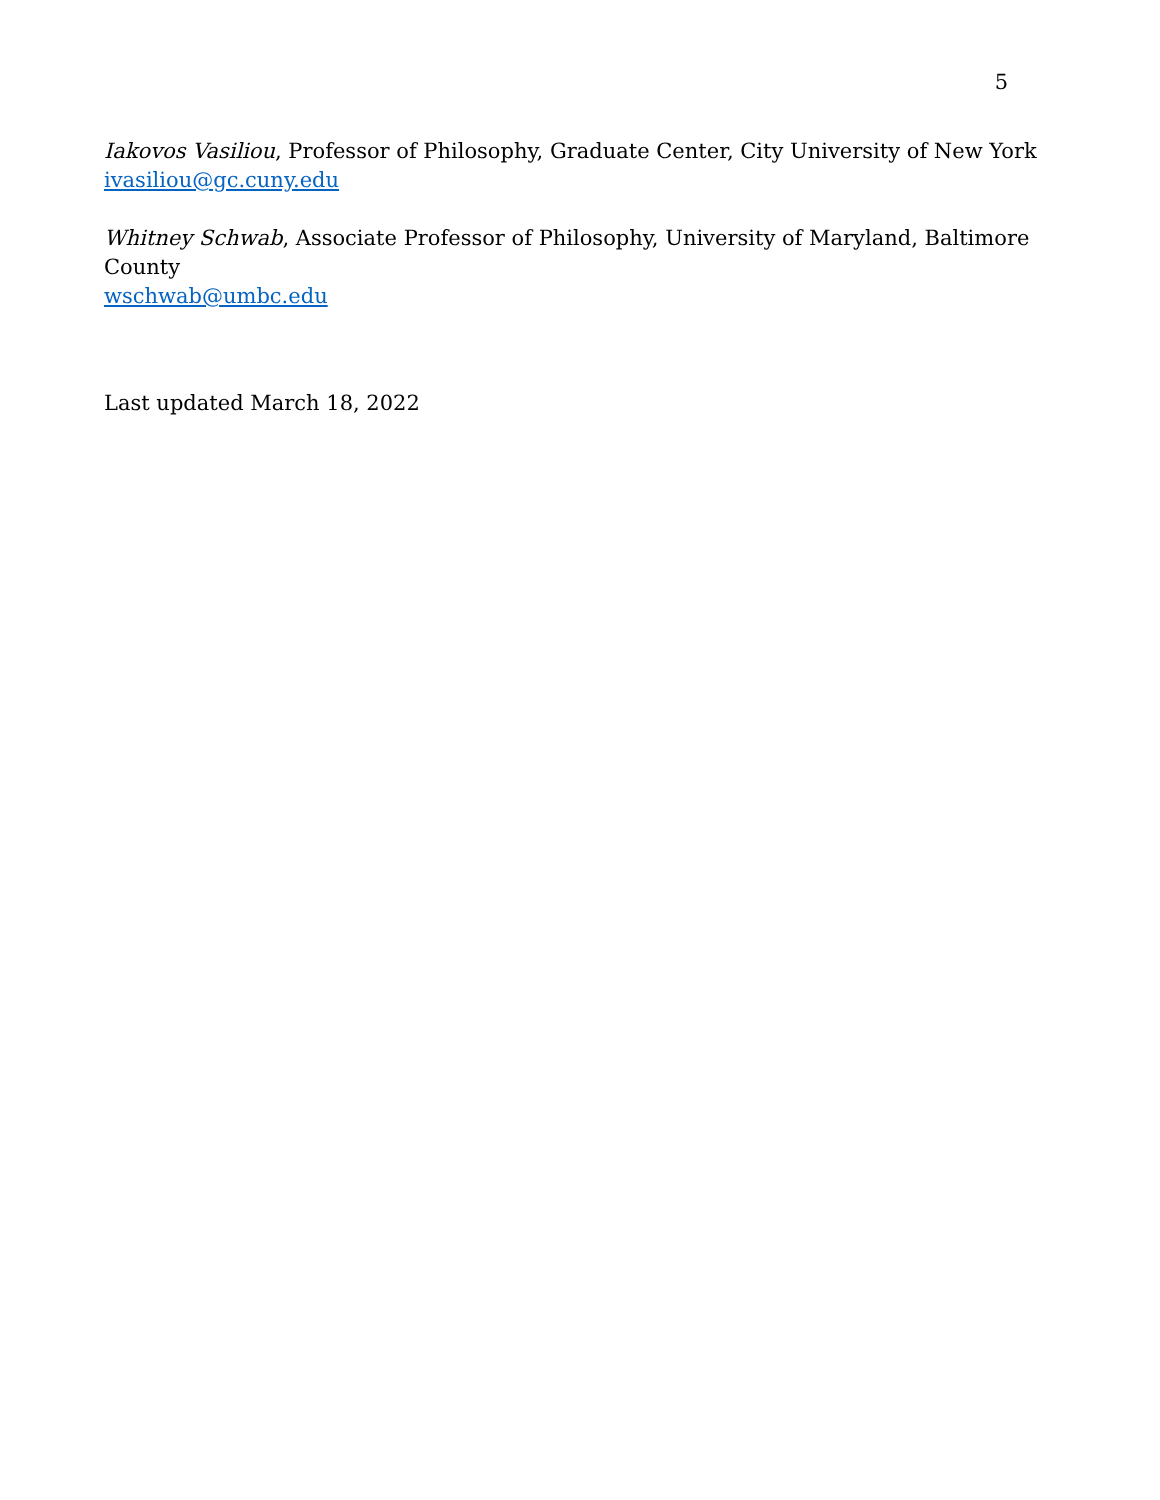5
Iakovos Vasiliou, Professor of Philosophy, Graduate Center, City University of New York
ivasiliou@gc.cuny.edu
Whitney Schwab, Associate Professor of Philosophy, University of Maryland, Baltimore County
wschwab@umbc.edu
Last updated March 18, 2022